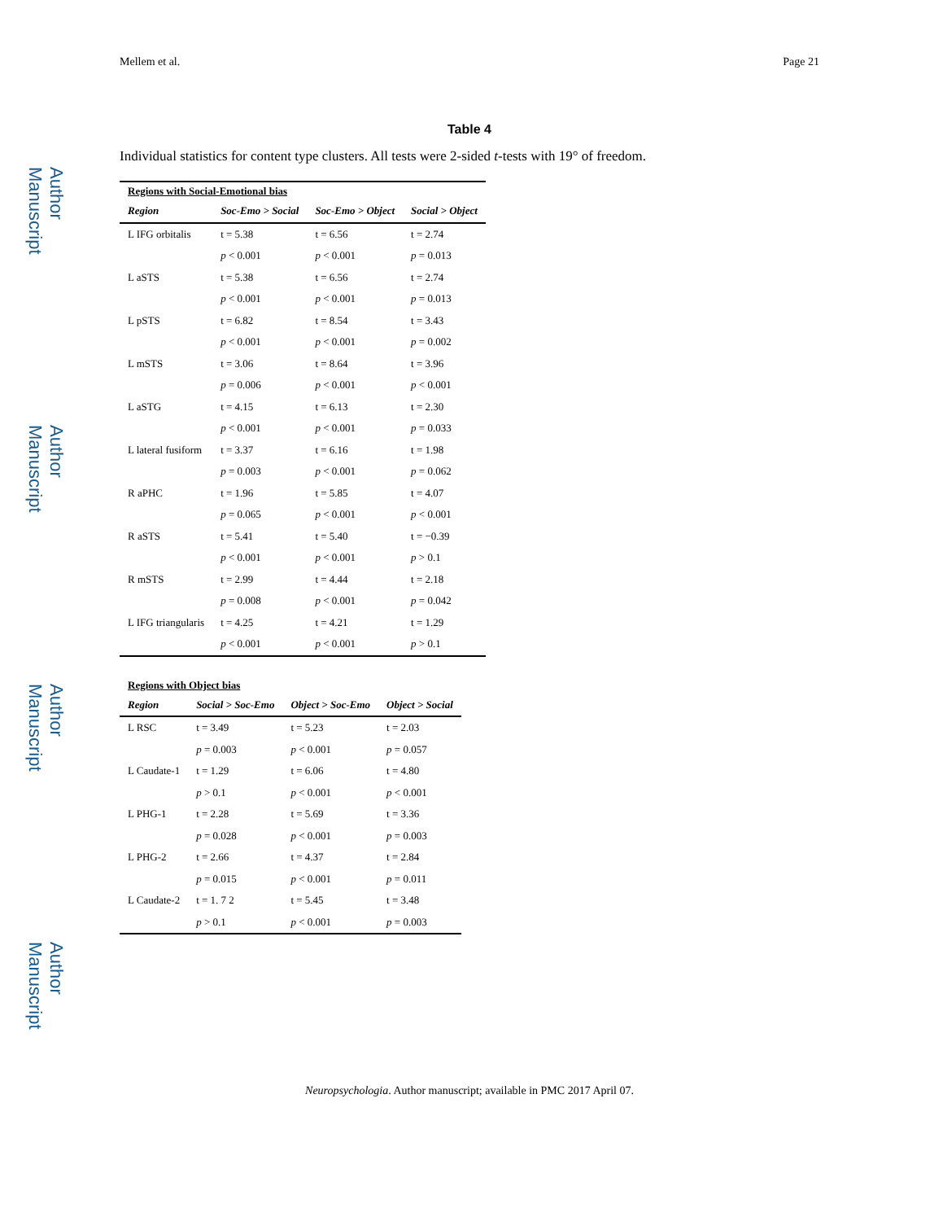Author Manuscript
Author Manuscript
Author Manuscript
Author Manuscript
Mellem et al. Page 21
Table 4
Individual statistics for content type clusters. All tests were 2-sided t-tests with 19° of freedom.
| Regions with Social-Emotional bias | | | |
| Region | Soc-Emo > Social | Soc-Emo > Object | Social > Object |
| L IFG orbitalis | t = 5.38 | t = 6.56 | t = 2.74 |
| | p < 0.001 | p < 0.001 | p = 0.013 |
| L aSTS | t = 5.38 | t = 6.56 | t = 2.74 |
| | p < 0.001 | p < 0.001 | p = 0.013 |
| L pSTS | t = 6.82 | t = 8.54 | t = 3.43 |
| | p < 0.001 | p < 0.001 | p = 0.002 |
| L mSTS | t = 3.06 | t = 8.64 | t = 3.96 |
| | p = 0.006 | p < 0.001 | p < 0.001 |
| L aSTG | t = 4.15 | t = 6.13 | t = 2.30 |
| | p < 0.001 | p < 0.001 | p = 0.033 |
| L lateral fusiform | t = 3.37 | t = 6.16 | t = 1.98 |
| | p = 0.003 | p < 0.001 | p = 0.062 |
| R aPHC | t = 1.96 | t = 5.85 | t = 4.07 |
| | p = 0.065 | p < 0.001 | p < 0.001 |
| R aSTS | t = 5.41 | t = 5.40 | t = −0.39 |
| | p < 0.001 | p < 0.001 | p > 0.1 |
| R mSTS | t = 2.99 | t = 4.44 | t = 2.18 |
| | p = 0.008 | p < 0.001 | p = 0.042 |
| L IFG triangularis | t = 4.25 | t = 4.21 | t = 1.29 |
| | p < 0.001 | p < 0.001 | p > 0.1 |
| Regions with Object bias | | | |
| Region | Social > Soc-Emo | Object > Soc-Emo | Object > Social |
| L RSC | t = 3.49 | t = 5.23 | t = 2.03 |
| | p = 0.003 | p < 0.001 | p = 0.057 |
| L Caudate-1 | t = 1.29 | t = 6.06 | t = 4.80 |
| | p > 0.1 | p < 0.001 | p < 0.001 |
| L PHG-1 | t = 2.28 | t = 5.69 | t = 3.36 |
| | p = 0.028 | p < 0.001 | p = 0.003 |
| L PHG-2 | t = 2.66 | t = 4.37 | t = 2.84 |
| | p = 0.015 | p < 0.001 | p = 0.011 |
| L Caudate-2 | t = 1. 7 2 | t = 5.45 | t = 3.48 |
| | p > 0.1 | p < 0.001 | p = 0.003 |
Neuropsychologia. Author manuscript; available in PMC 2017 April 07.